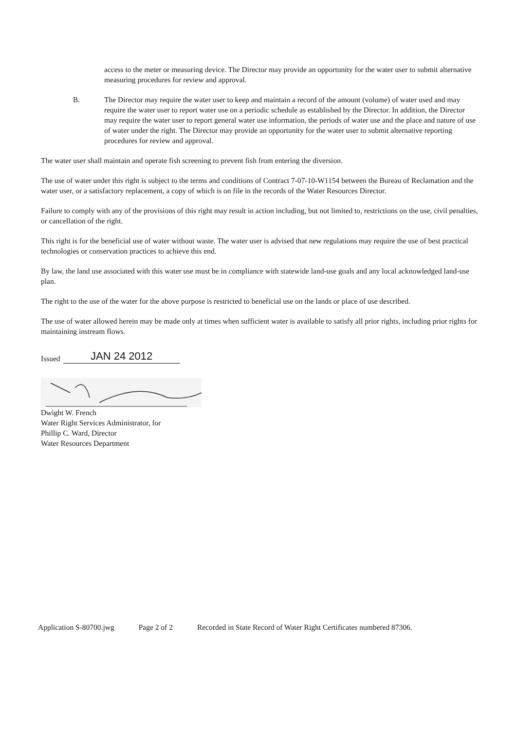access to the meter or measuring device. The Director may provide an opportunity for the water user to submit alternative measuring procedures for review and approval.
B. The Director may require the water user to keep and maintain a record of the amount (volume) of water used and may require the water user to report water use on a periodic schedule as established by the Director. In addition, the Director may require the water user to report general water use information, the periods of water use and the place and nature of use of water under the right. The Director may provide an opportunity for the water user to submit alternative reporting procedures for review and approval.
The water user shall maintain and operate fish screening to prevent fish from entering the diversion.
The use of water under this right is subject to the terms and conditions of Contract 7-07-10-W1154 between the Bureau of Reclamation and the water user, or a satisfactory replacement, a copy of which is on file in the records of the Water Resources Director.
Failure to comply with any of the provisions of this right may result in action including, but not limited to, restrictions on the use, civil penalties, or cancellation of the right.
This right is for the beneficial use of water without waste. The water user is advised that new regulations may require the use of best practical technologies or conservation practices to achieve this end.
By law, the land use associated with this water use must be in compliance with statewide land-use goals and any local acknowledged land-use plan.
The right to the use of the water for the above purpose is restricted to beneficial use on the lands or place of use described.
The use of water allowed herein may be made only at times when sufficient water is available to satisfy all prior rights, including prior rights for maintaining instream flows.
Issued JAN 24 2012
Dwight W. French
Water Right Services Administrator, for
Phillip C. Ward, Director
Water Resources Department
Application S-80700.jwg Page 2 of 2 Recorded in State Record of Water Right Certificates numbered 87306.